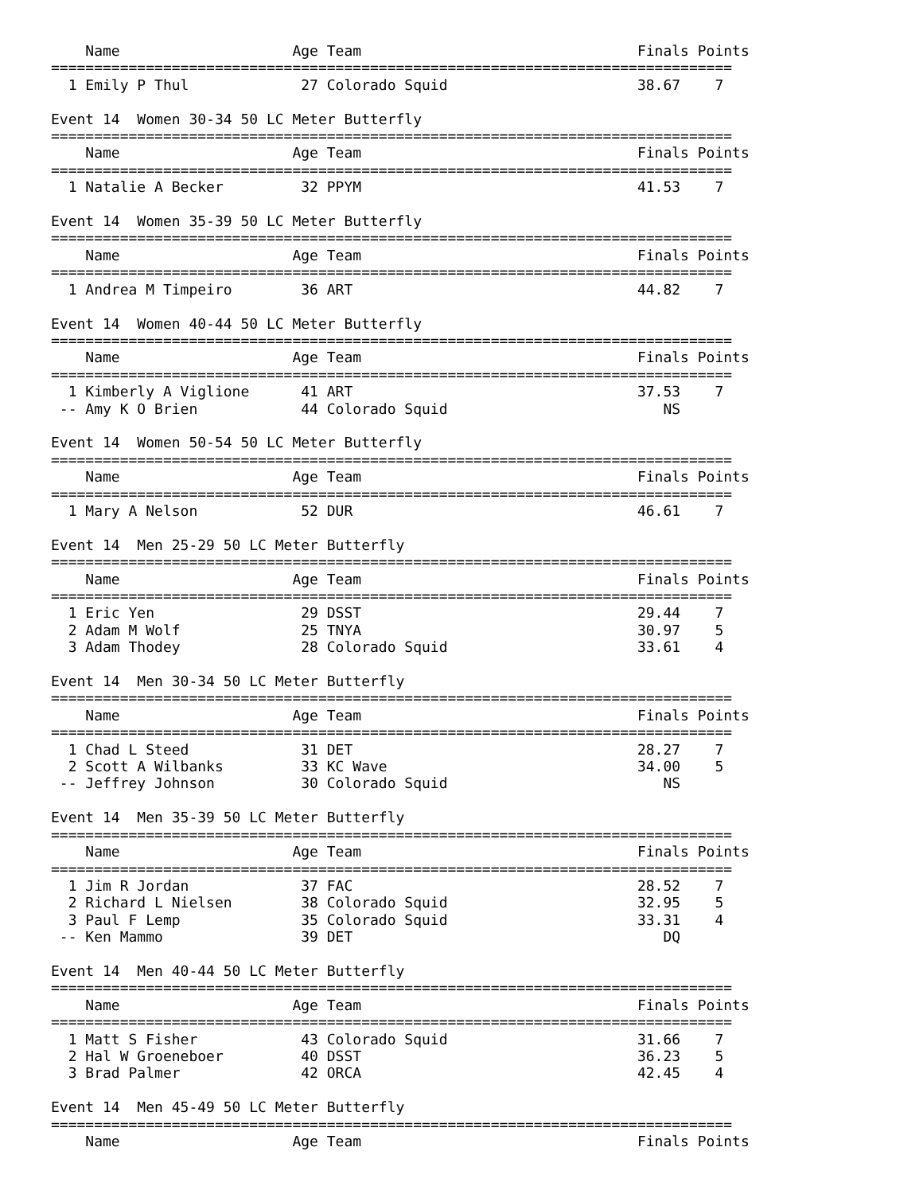Name                    Age Team                                Finals Points
===============================================================================
  1 Emily P Thul             27 Colorado Squid                      38.67    7

Event 14  Women 30-34 50 LC Meter Butterfly
===============================================================================
    Name                    Age Team                                Finals Points
===============================================================================
  1 Natalie A Becker         32 PPYM                                41.53    7

Event 14  Women 35-39 50 LC Meter Butterfly
===============================================================================
    Name                    Age Team                                Finals Points
===============================================================================
  1 Andrea M Timpeiro        36 ART                                 44.82    7

Event 14  Women 40-44 50 LC Meter Butterfly
===============================================================================
    Name                    Age Team                                Finals Points
===============================================================================
  1 Kimberly A Viglione      41 ART                                 37.53    7
 -- Amy K O Brien            44 Colorado Squid                         NS

Event 14  Women 50-54 50 LC Meter Butterfly
===============================================================================
    Name                    Age Team                                Finals Points
===============================================================================
  1 Mary A Nelson            52 DUR                                 46.61    7

Event 14  Men 25-29 50 LC Meter Butterfly
===============================================================================
    Name                    Age Team                                Finals Points
===============================================================================
  1 Eric Yen                 29 DSST                                29.44    7
  2 Adam M Wolf              25 TNYA                                30.97    5
  3 Adam Thodey              28 Colorado Squid                      33.61    4

Event 14  Men 30-34 50 LC Meter Butterfly
===============================================================================
    Name                    Age Team                                Finals Points
===============================================================================
  1 Chad L Steed             31 DET                                 28.27    7
  2 Scott A Wilbanks         33 KC Wave                             34.00    5
 -- Jeffrey Johnson          30 Colorado Squid                         NS

Event 14  Men 35-39 50 LC Meter Butterfly
===============================================================================
    Name                    Age Team                                Finals Points
===============================================================================
  1 Jim R Jordan             37 FAC                                 28.52    7
  2 Richard L Nielsen        38 Colorado Squid                      32.95    5
  3 Paul F Lemp              35 Colorado Squid                      33.31    4
 -- Ken Mammo                39 DET                                    DQ

Event 14  Men 40-44 50 LC Meter Butterfly
===============================================================================
    Name                    Age Team                                Finals Points
===============================================================================
  1 Matt S Fisher            43 Colorado Squid                      31.66    7
  2 Hal W Groeneboer         40 DSST                                36.23    5
  3 Brad Palmer              42 ORCA                                42.45    4

Event 14  Men 45-49 50 LC Meter Butterfly
===============================================================================
    Name                    Age Team                                Finals Points